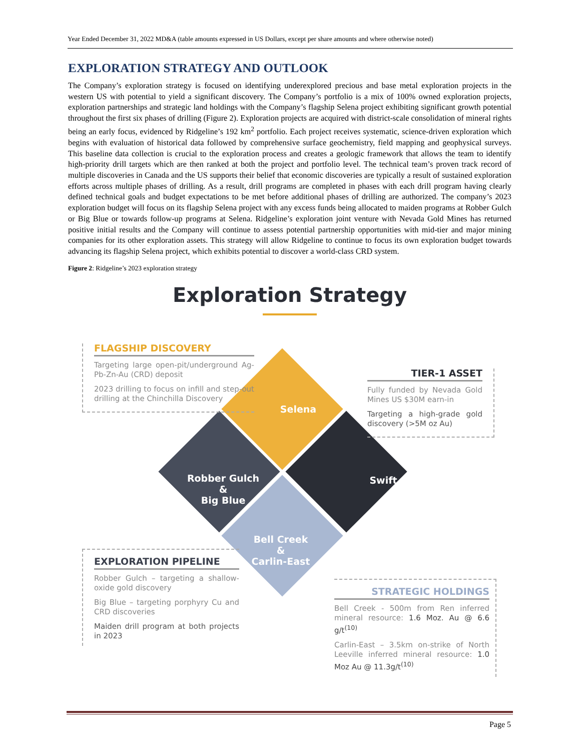Year Ended December 31, 2022 MD&A (table amounts expressed in US Dollars, except per share amounts and where otherwise noted)
EXPLORATION STRATEGY AND OUTLOOK
The Company’s exploration strategy is focused on identifying underexplored precious and base metal exploration projects in the western US with potential to yield a significant discovery. The Company’s portfolio is a mix of 100% owned exploration projects, exploration partnerships and strategic land holdings with the Company’s flagship Selena project exhibiting significant growth potential throughout the first six phases of drilling (Figure 2). Exploration projects are acquired with district-scale consolidation of mineral rights being an early focus, evidenced by Ridgeline’s 192 km<sup>2</sup> portfolio. Each project receives systematic, science-driven exploration which begins with evaluation of historical data followed by comprehensive surface geochemistry, field mapping and geophysical surveys. This baseline data collection is crucial to the exploration process and creates a geologic framework that allows the team to identify high-priority drill targets which are then ranked at both the project and portfolio level. The technical team’s proven track record of multiple discoveries in Canada and the US supports their belief that economic discoveries are typically a result of sustained exploration efforts across multiple phases of drilling. As a result, drill programs are completed in phases with each drill program having clearly defined technical goals and budget expectations to be met before additional phases of drilling are authorized. The company’s 2023 exploration budget will focus on its flagship Selena project with any excess funds being allocated to maiden programs at Robber Gulch or Big Blue or towards follow-up programs at Selena. Ridgeline’s exploration joint venture with Nevada Gold Mines has returned positive initial results and the Company will continue to assess potential partnership opportunities with mid-tier and major mining companies for its other exploration assets. This strategy will allow Ridgeline to continue to focus its own exploration budget towards advancing its flagship Selena project, which exhibits potential to discover a world-class CRD system.
Figure 2: Ridgeline’s 2023 exploration strategy
Exploration Strategy
FLAGSHIP DISCOVERY
Targeting large open-pit/underground Ag-Pb-Zn-Au (CRD) deposit
2023 drilling to focus on infill and step-out drilling at the Chinchilla Discovery
Selena
TIER-1 ASSET
Fully funded by Nevada Gold Mines US $30M earn-in
Targeting a high-grade gold discovery (>5M oz Au)
Robber Gulch
&
Big Blue
Swift
Bell Creek
&
Carlin-East
EXPLORATION PIPELINE
Robber Gulch – targeting a shallow-oxide gold discovery
Big Blue – targeting porphyry Cu and CRD discoveries
Maiden drill program at both projects in 2023
STRATEGIC HOLDINGS
Bell Creek - 500m from Ren inferred mineral resource: 1.6 Moz. Au @ 6.6 g/t<sup>(10)</sup>
Carlin-East – 3.5km on-strike of North Leeville inferred mineral resource: 1.0 Moz Au @ 11.3g/t<sup>(10)</sup>
Page 5